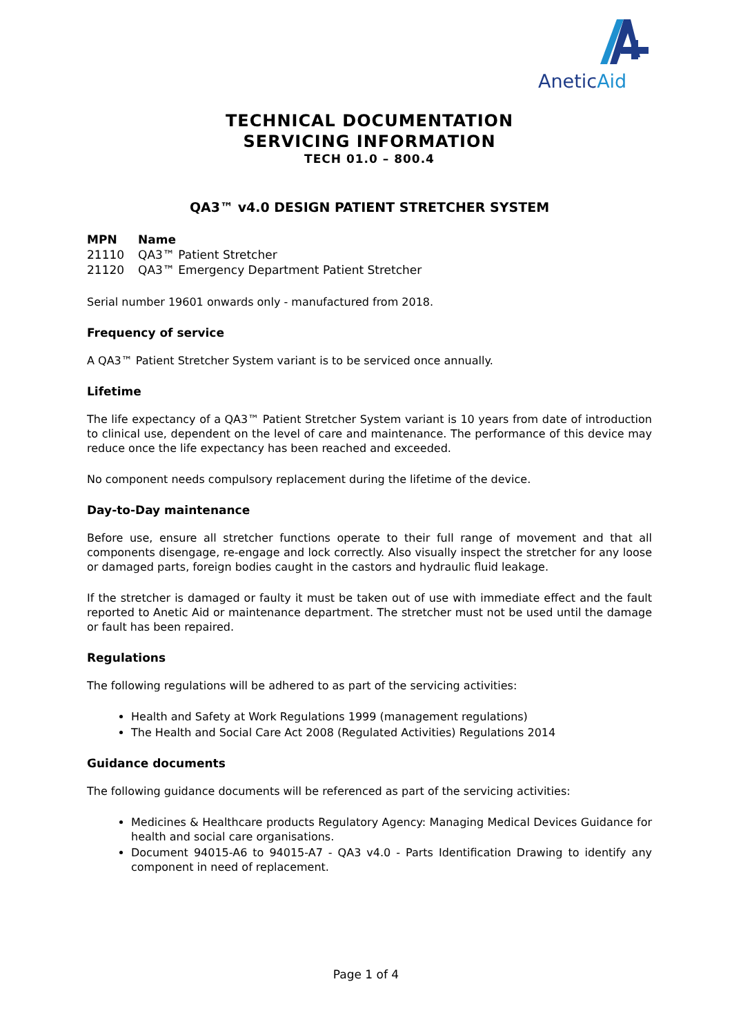AneticAid
TECHNICAL DOCUMENTATION
SERVICING INFORMATION
TECH 01.0 – 800.4
QA3™ v4.0 DESIGN PATIENT STRETCHER SYSTEM
| MPN | Name |
| --- | --- |
| 21110 | QA3™ Patient Stretcher |
| 21120 | QA3™ Emergency Department Patient Stretcher |
Serial number 19601 onwards only - manufactured from 2018.
Frequency of service
A QA3™ Patient Stretcher System variant is to be serviced once annually.
Lifetime
The life expectancy of a QA3™ Patient Stretcher System variant is 10 years from date of introduction to clinical use, dependent on the level of care and maintenance. The performance of this device may reduce once the life expectancy has been reached and exceeded.
No component needs compulsory replacement during the lifetime of the device.
Day-to-Day maintenance
Before use, ensure all stretcher functions operate to their full range of movement and that all components disengage, re-engage and lock correctly. Also visually inspect the stretcher for any loose or damaged parts, foreign bodies caught in the castors and hydraulic fluid leakage.
If the stretcher is damaged or faulty it must be taken out of use with immediate effect and the fault reported to Anetic Aid or maintenance department. The stretcher must not be used until the damage or fault has been repaired.
Regulations
The following regulations will be adhered to as part of the servicing activities:
Health and Safety at Work Regulations 1999 (management regulations)
The Health and Social Care Act 2008 (Regulated Activities) Regulations 2014
Guidance documents
The following guidance documents will be referenced as part of the servicing activities:
Medicines & Healthcare products Regulatory Agency: Managing Medical Devices Guidance for health and social care organisations.
Document 94015-A6 to 94015-A7 - QA3 v4.0 - Parts Identification Drawing to identify any component in need of replacement.
Page 1 of 4